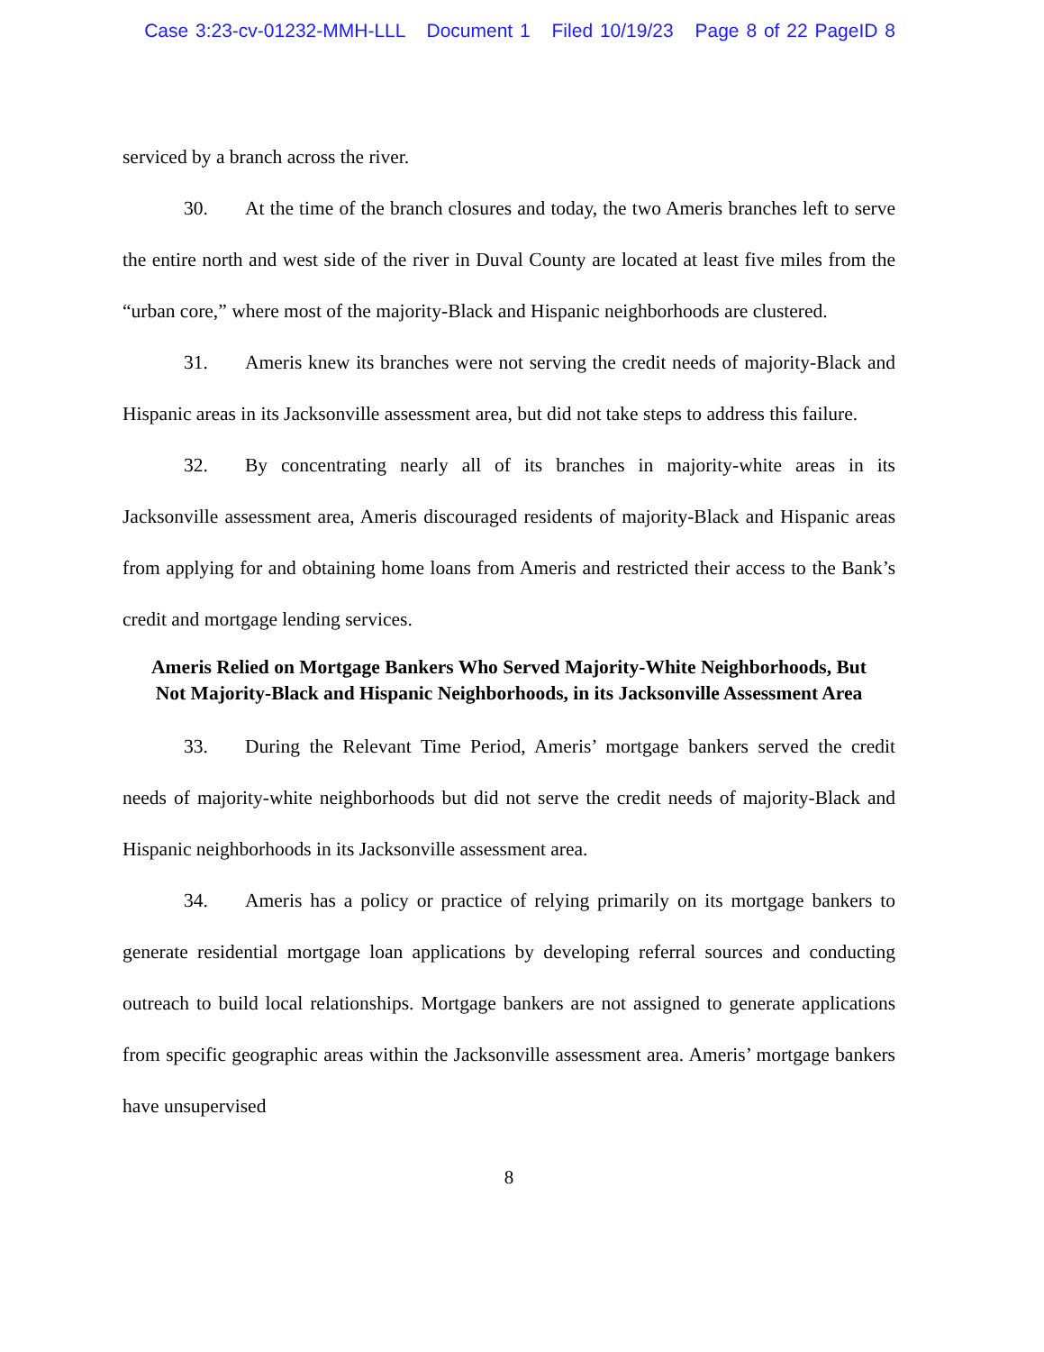Case 3:23-cv-01232-MMH-LLL Document 1 Filed 10/19/23 Page 8 of 22 PageID 8
serviced by a branch across the river.
30. At the time of the branch closures and today, the two Ameris branches left to serve the entire north and west side of the river in Duval County are located at least five miles from the “urban core,” where most of the majority-Black and Hispanic neighborhoods are clustered.
31. Ameris knew its branches were not serving the credit needs of majority-Black and Hispanic areas in its Jacksonville assessment area, but did not take steps to address this failure.
32. By concentrating nearly all of its branches in majority-white areas in its Jacksonville assessment area, Ameris discouraged residents of majority-Black and Hispanic areas from applying for and obtaining home loans from Ameris and restricted their access to the Bank’s credit and mortgage lending services.
Ameris Relied on Mortgage Bankers Who Served Majority-White Neighborhoods, But Not Majority-Black and Hispanic Neighborhoods, in its Jacksonville Assessment Area
33. During the Relevant Time Period, Ameris’ mortgage bankers served the credit needs of majority-white neighborhoods but did not serve the credit needs of majority-Black and Hispanic neighborhoods in its Jacksonville assessment area.
34. Ameris has a policy or practice of relying primarily on its mortgage bankers to generate residential mortgage loan applications by developing referral sources and conducting outreach to build local relationships. Mortgage bankers are not assigned to generate applications from specific geographic areas within the Jacksonville assessment area. Ameris’ mortgage bankers have unsupervised
8